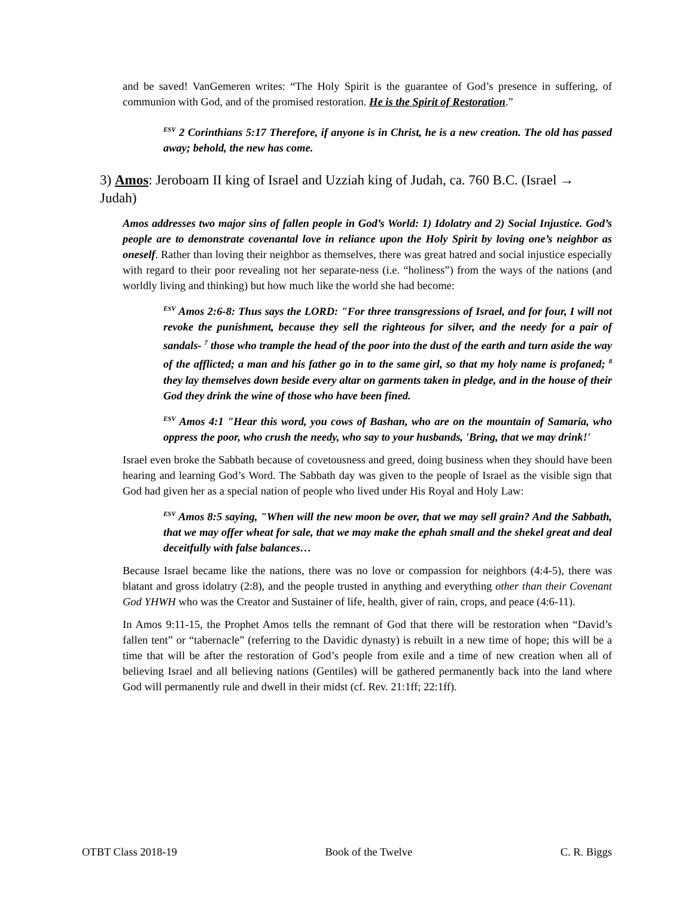and be saved! VanGemeren writes: “The Holy Spirit is the guarantee of God’s presence in suffering, of communion with God, and of the promised restoration. He is the Spirit of Restoration.”
<sup>ESV</sup> 2 Corinthians 5:17 Therefore, if anyone is in Christ, he is a new creation. The old has passed away; behold, the new has come.
3) Amos: Jeroboam II king of Israel and Uzziah king of Judah, ca. 760 B.C. (Israel → Judah)
Amos addresses two major sins of fallen people in God’s World: 1) Idolatry and 2) Social Injustice. God’s people are to demonstrate covenantal love in reliance upon the Holy Spirit by loving one’s neighbor as oneself. Rather than loving their neighbor as themselves, there was great hatred and social injustice especially with regard to their poor revealing not her separate-ness (i.e. “holiness”) from the ways of the nations (and worldly living and thinking) but how much like the world she had become:
<sup>ESV</sup> Amos 2:6-8: Thus says the LORD: "For three transgressions of Israel, and for four, I will not revoke the punishment, because they sell the righteous for silver, and the needy for a pair of sandals- <sup>7</sup> those who trample the head of the poor into the dust of the earth and turn aside the way of the afflicted; a man and his father go in to the same girl, so that my holy name is profaned; <sup>8</sup> they lay themselves down beside every altar on garments taken in pledge, and in the house of their God they drink the wine of those who have been fined.
<sup>ESV</sup> Amos 4:1 "Hear this word, you cows of Bashan, who are on the mountain of Samaria, who oppress the poor, who crush the needy, who say to your husbands, 'Bring, that we may drink!'
Israel even broke the Sabbath because of covetousness and greed, doing business when they should have been hearing and learning God’s Word. The Sabbath day was given to the people of Israel as the visible sign that God had given her as a special nation of people who lived under His Royal and Holy Law:
<sup>ESV</sup> Amos 8:5 saying, "When will the new moon be over, that we may sell grain? And the Sabbath, that we may offer wheat for sale, that we may make the ephah small and the shekel great and deal deceitfully with false balances…
Because Israel became like the nations, there was no love or compassion for neighbors (4:4-5), there was blatant and gross idolatry (2:8), and the people trusted in anything and everything other than their Covenant God YHWH who was the Creator and Sustainer of life, health, giver of rain, crops, and peace (4:6-11).
In Amos 9:11-15, the Prophet Amos tells the remnant of God that there will be restoration when “David’s fallen tent” or “tabernacle” (referring to the Davidic dynasty) is rebuilt in a new time of hope; this will be a time that will be after the restoration of God’s people from exile and a time of new creation when all of believing Israel and all believing nations (Gentiles) will be gathered permanently back into the land where God will permanently rule and dwell in their midst (cf. Rev. 21:1ff; 22:1ff).
OTBT Class 2018-19 Book of the Twelve C. R. Biggs